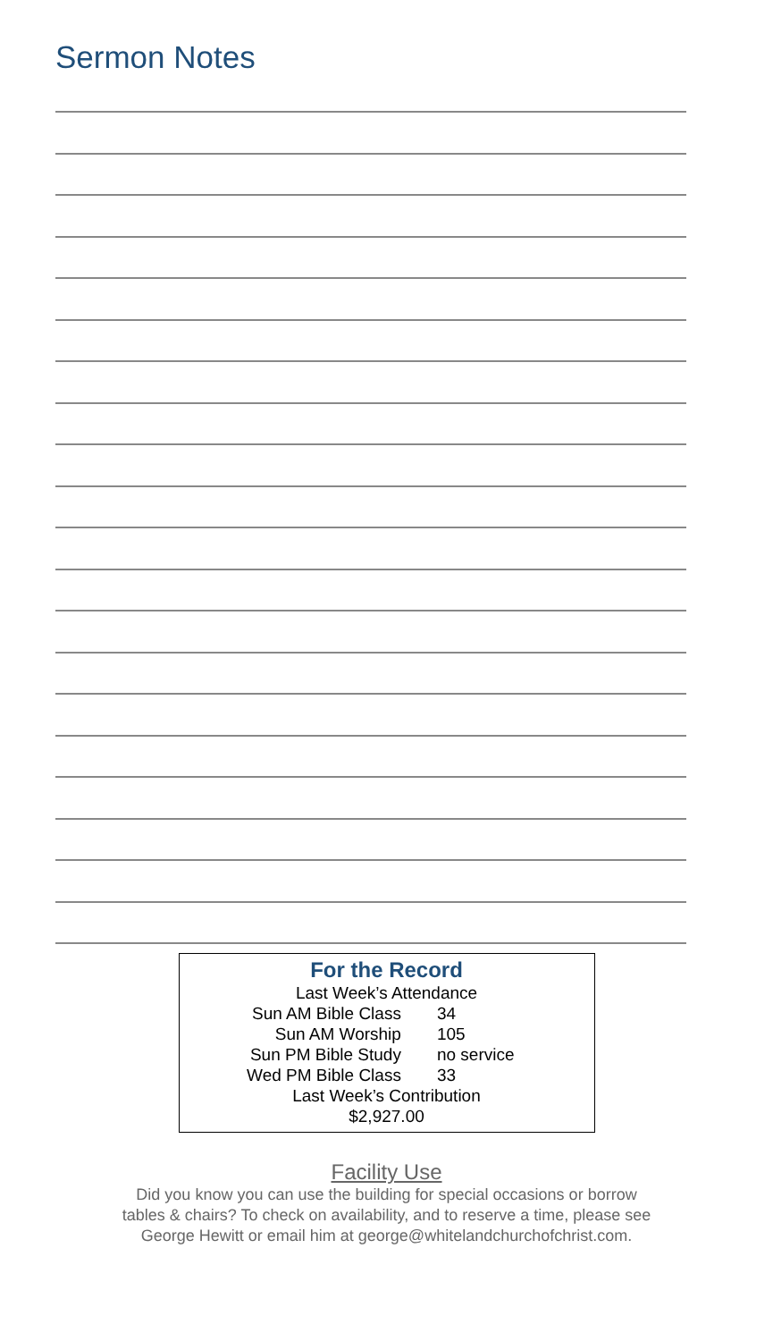Sermon Notes
For the Record
Last Week’s Attendance
| Sun AM Bible Class | 34 |
| Sun AM Worship | 105 |
| Sun PM Bible Study | no service |
| Wed PM Bible Class | 33 |
Last Week’s Contribution
$2,927.00
Facility Use
Did you know you can use the building for special occasions or borrow
tables & chairs? To check on availability, and to reserve a time, please see
George Hewitt or email him at george@whitelandchurchofchrist.com.